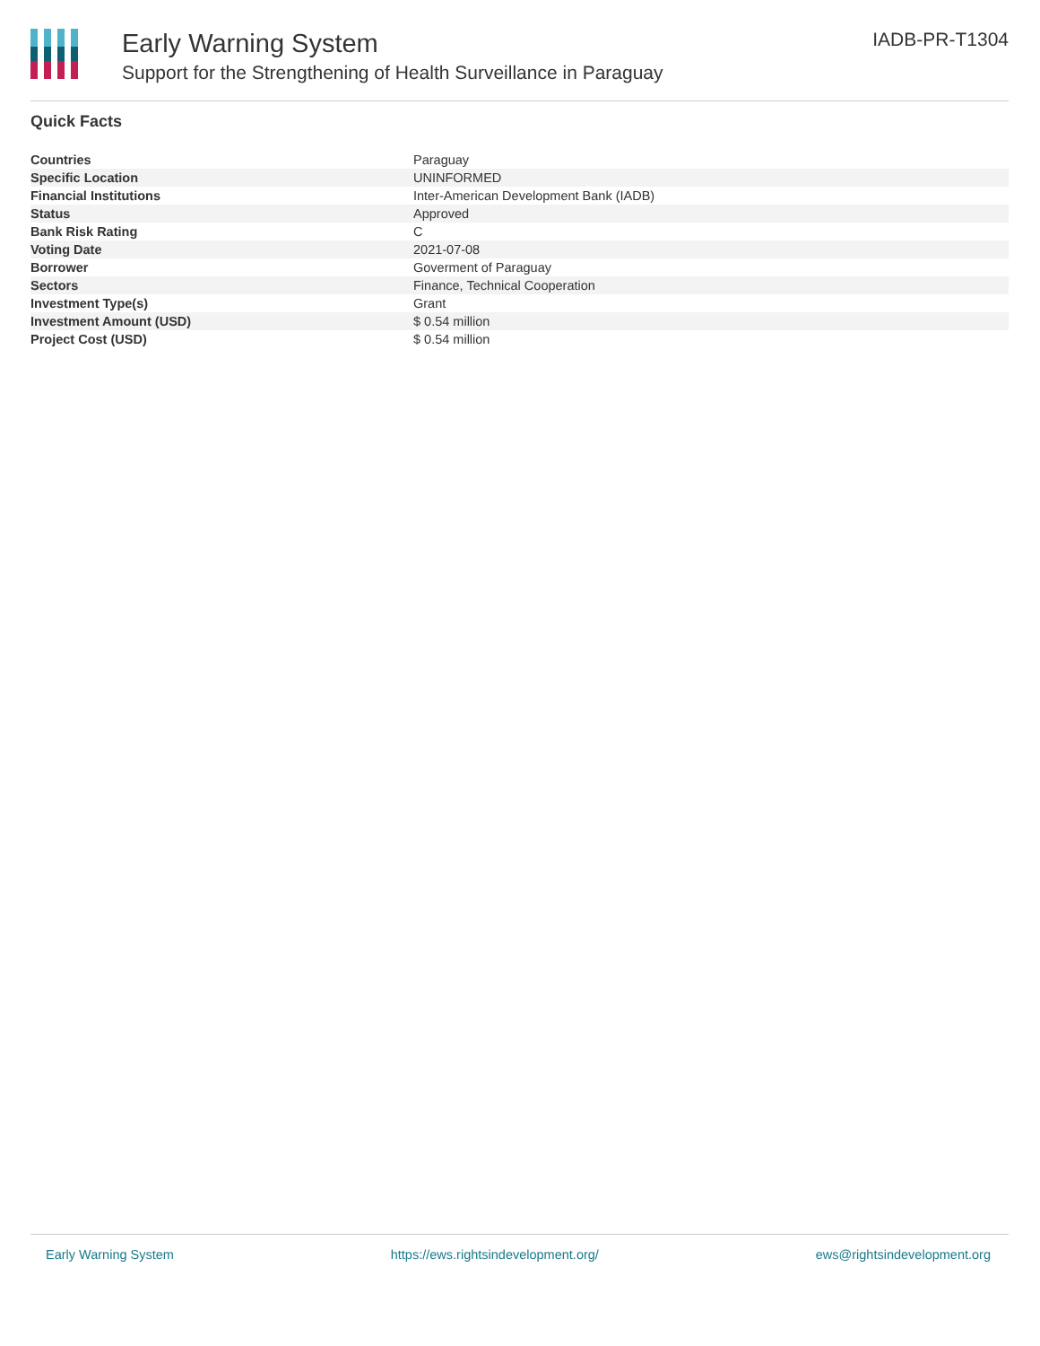Early Warning System
Support for the Strengthening of Health Surveillance in Paraguay
IADB-PR-T1304
Quick Facts
| Countries | Paraguay |
| Specific Location | UNINFORMED |
| Financial Institutions | Inter-American Development Bank (IADB) |
| Status | Approved |
| Bank Risk Rating | C |
| Voting Date | 2021-07-08 |
| Borrower | Goverment of Paraguay |
| Sectors | Finance, Technical Cooperation |
| Investment Type(s) | Grant |
| Investment Amount (USD) | $ 0.54 million |
| Project Cost (USD) | $ 0.54 million |
Early Warning System https://ews.rightsindevelopment.org/ ews@rightsindevelopment.org